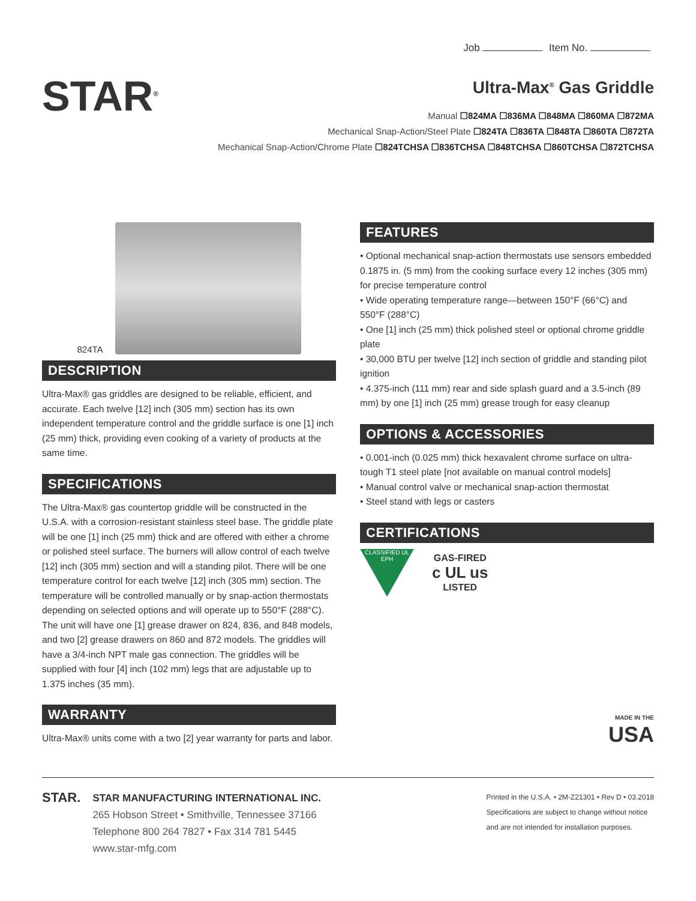STAR<sup>®</sup>
Job Item No.
Ultra-Max<sup>®</sup> Gas Griddle
Manual ☐824MA ☐836MA ☐848MA ☐860MA ☐872MA
Mechanical Snap-Action/Steel Plate ☐824TA ☐836TA ☐848TA ☐860TA ☐872TA
Mechanical Snap-Action/Chrome Plate ☐824TCHSA ☐836TCHSA ☐848TCHSA ☐860TCHSA ☐872TCHSA
824TA
DESCRIPTION
Ultra-Max® gas griddles are designed to be reliable, efficient, and accurate. Each twelve [12] inch (305 mm) section has its own independent temperature control and the griddle surface is one [1] inch (25 mm) thick, providing even cooking of a variety of products at the same time.
SPECIFICATIONS
The Ultra-Max® gas countertop griddle will be constructed in the U.S.A. with a corrosion-resistant stainless steel base. The griddle plate will be one [1] inch (25 mm) thick and are offered with either a chrome or polished steel surface. The burners will allow control of each twelve [12] inch (305 mm) section and will a standing pilot. There will be one temperature control for each twelve [12] inch (305 mm) section. The temperature will be controlled manually or by snap-action thermostats depending on selected options and will operate up to 550°F (288°C). The unit will have one [1] grease drawer on 824, 836, and 848 models, and two [2] grease drawers on 860 and 872 models. The griddles will have a 3/4-inch NPT male gas connection. The griddles will be supplied with four [4] inch (102 mm) legs that are adjustable up to 1.375 inches (35 mm).
WARRANTY
Ultra-Max® units come with a two [2] year warranty for parts and labor.
FEATURES
Optional mechanical snap-action thermostats use sensors embedded 0.1875 in. (5 mm) from the cooking surface every 12 inches (305 mm) for precise temperature control
Wide operating temperature range—between 150°F (66°C) and 550°F (288°C)
One [1] inch (25 mm) thick polished steel or optional chrome griddle plate
30,000 BTU per twelve [12] inch section of griddle and standing pilot ignition
4.375-inch (111 mm) rear and side splash guard and a 3.5-inch (89 mm) by one [1] inch (25 mm) grease trough for easy cleanup
OPTIONS & ACCESSORIES
0.001-inch (0.025 mm) thick hexavalent chrome surface on ultra-tough T1 steel plate [not available on manual control models]
Manual control valve or mechanical snap-action thermostat
Steel stand with legs or casters
CERTIFICATIONS
CLASSIFIED UL EPH
GAS-FIRED
c UL us
LISTED
MADE IN THE
USA
STAR.
STAR MANUFACTURING INTERNATIONAL INC.
265 Hobson Street • Smithville, Tennessee 37166
Telephone 800 264 7827 • Fax 314 781 5445
www.star-mfg.com
Printed in the U.S.A. • 2M-Z21301 • Rev D • 03.2018
Specifications are subject to change without notice
and are not intended for installation purposes.